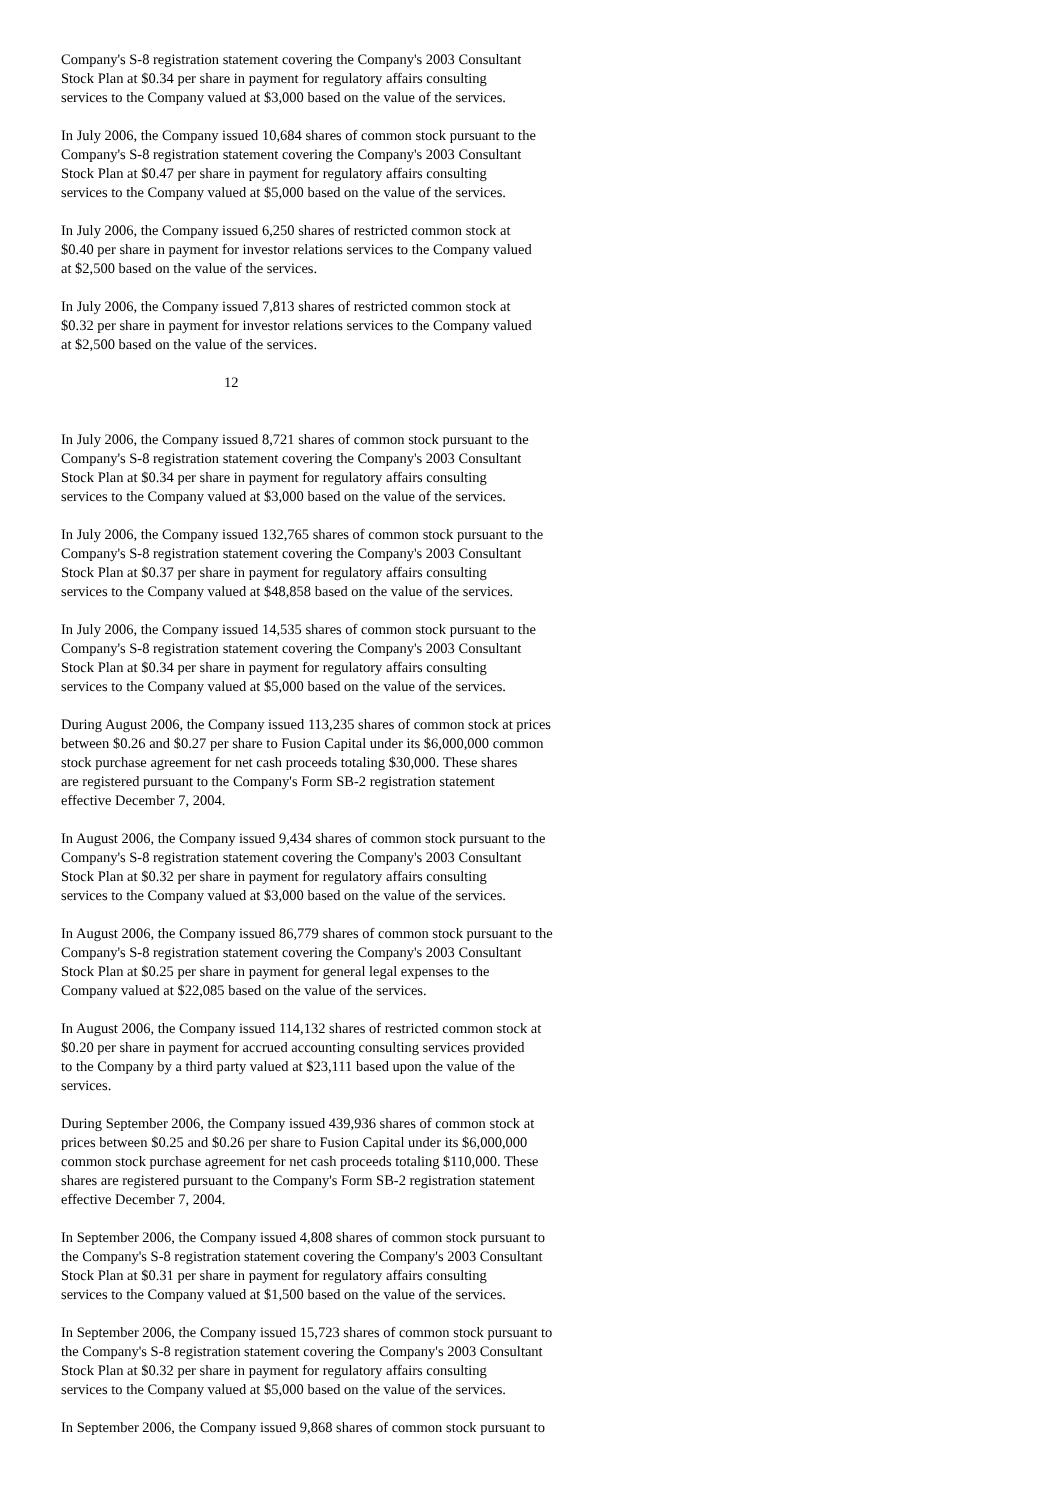Company's S-8 registration statement covering the Company's 2003 Consultant Stock Plan at $0.34 per share in payment for regulatory affairs consulting services to the Company valued at $3,000 based on the value of the services.
In July 2006, the Company issued 10,684 shares of common stock pursuant to the Company's S-8 registration statement covering the Company's 2003 Consultant Stock Plan at $0.47 per share in payment for regulatory affairs consulting services to the Company valued at $5,000 based on the value of the services.
In July 2006, the Company issued 6,250 shares of restricted common stock at $0.40 per share in payment for investor relations services to the Company valued at $2,500 based on the value of the services.
In July 2006, the Company issued 7,813 shares of restricted common stock at $0.32 per share in payment for investor relations services to the Company valued at $2,500 based on the value of the services.
12
In July 2006, the Company issued 8,721 shares of common stock pursuant to the Company's S-8 registration statement covering the Company's 2003 Consultant Stock Plan at $0.34 per share in payment for regulatory affairs consulting services to the Company valued at $3,000 based on the value of the services.
In July 2006, the Company issued 132,765 shares of common stock pursuant to the Company's S-8 registration statement covering the Company's 2003 Consultant Stock Plan at $0.37 per share in payment for regulatory affairs consulting services to the Company valued at $48,858 based on the value of the services.
In July 2006, the Company issued 14,535 shares of common stock pursuant to the Company's S-8 registration statement covering the Company's 2003 Consultant Stock Plan at $0.34 per share in payment for regulatory affairs consulting services to the Company valued at $5,000 based on the value of the services.
During August 2006, the Company issued 113,235 shares of common stock at prices between $0.26 and $0.27 per share to Fusion Capital under its $6,000,000 common stock purchase agreement for net cash proceeds totaling $30,000. These shares are registered pursuant to the Company's Form SB-2 registration statement effective December 7, 2004.
In August 2006, the Company issued 9,434 shares of common stock pursuant to the Company's S-8 registration statement covering the Company's 2003 Consultant Stock Plan at $0.32 per share in payment for regulatory affairs consulting services to the Company valued at $3,000 based on the value of the services.
In August 2006, the Company issued 86,779 shares of common stock pursuant to the Company's S-8 registration statement covering the Company's 2003 Consultant Stock Plan at $0.25 per share in payment for general legal expenses to the Company valued at $22,085 based on the value of the services.
In August 2006, the Company issued 114,132 shares of restricted common stock at $0.20 per share in payment for accrued accounting consulting services provided to the Company by a third party valued at $23,111 based upon the value of the services.
During September 2006, the Company issued 439,936 shares of common stock at prices between $0.25 and $0.26 per share to Fusion Capital under its $6,000,000 common stock purchase agreement for net cash proceeds totaling $110,000. These shares are registered pursuant to the Company's Form SB-2 registration statement effective December 7, 2004.
In September 2006, the Company issued 4,808 shares of common stock pursuant to the Company's S-8 registration statement covering the Company's 2003 Consultant Stock Plan at $0.31 per share in payment for regulatory affairs consulting services to the Company valued at $1,500 based on the value of the services.
In September 2006, the Company issued 15,723 shares of common stock pursuant to the Company's S-8 registration statement covering the Company's 2003 Consultant Stock Plan at $0.32 per share in payment for regulatory affairs consulting services to the Company valued at $5,000 based on the value of the services.
In September 2006, the Company issued 9,868 shares of common stock pursuant to